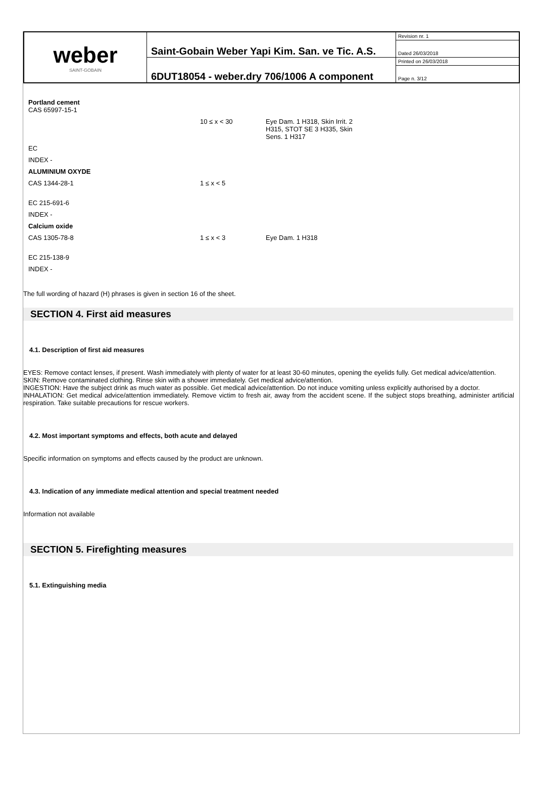| weber SAINT-GOBAIN | Saint-Gobain Weber Yapi Kim. San. ve Tic. A.S. | Revision nr. 1 |
| | | Dated 26/03/2018 |
| | 6DUT18054 - weber.dry 706/1006 A component | Printed on 26/03/2018 |
| | | Page n. 3/12 |
| Portland cement CAS 65997-15-1 | | |
| | 10 ≤ x < 30 | Eye Dam. 1 H318, Skin Irrit. 2 H315, STOT SE 3 H335, Skin Sens. 1 H317 |
| EC | | |
| INDEX - | | |
| ALUMINIUM OXYDE | | |
| CAS 1344-28-1 | 1 ≤ x < 5 | |
| EC 215-691-6 | | |
| INDEX - | | |
| Calcium oxide | | |
| CAS 1305-78-8 | 1 ≤ x < 3 | Eye Dam. 1 H318 |
| EC 215-138-9 | | |
| INDEX - | | |
The full wording of hazard (H) phrases is given in section 16 of the sheet.
SECTION 4. First aid measures
4.1. Description of first aid measures
EYES: Remove contact lenses, if present. Wash immediately with plenty of water for at least 30-60 minutes, opening the eyelids fully. Get medical advice/attention.
SKIN: Remove contaminated clothing. Rinse skin with a shower immediately. Get medical advice/attention.
INGESTION: Have the subject drink as much water as possible. Get medical advice/attention. Do not induce vomiting unless explicitly authorised by a doctor.
INHALATION: Get medical advice/attention immediately. Remove victim to fresh air, away from the accident scene. If the subject stops breathing, administer artificial respiration. Take suitable precautions for rescue workers.
4.2. Most important symptoms and effects, both acute and delayed
Specific information on symptoms and effects caused by the product are unknown.
4.3. Indication of any immediate medical attention and special treatment needed
Information not available
SECTION 5. Firefighting measures
5.1. Extinguishing media